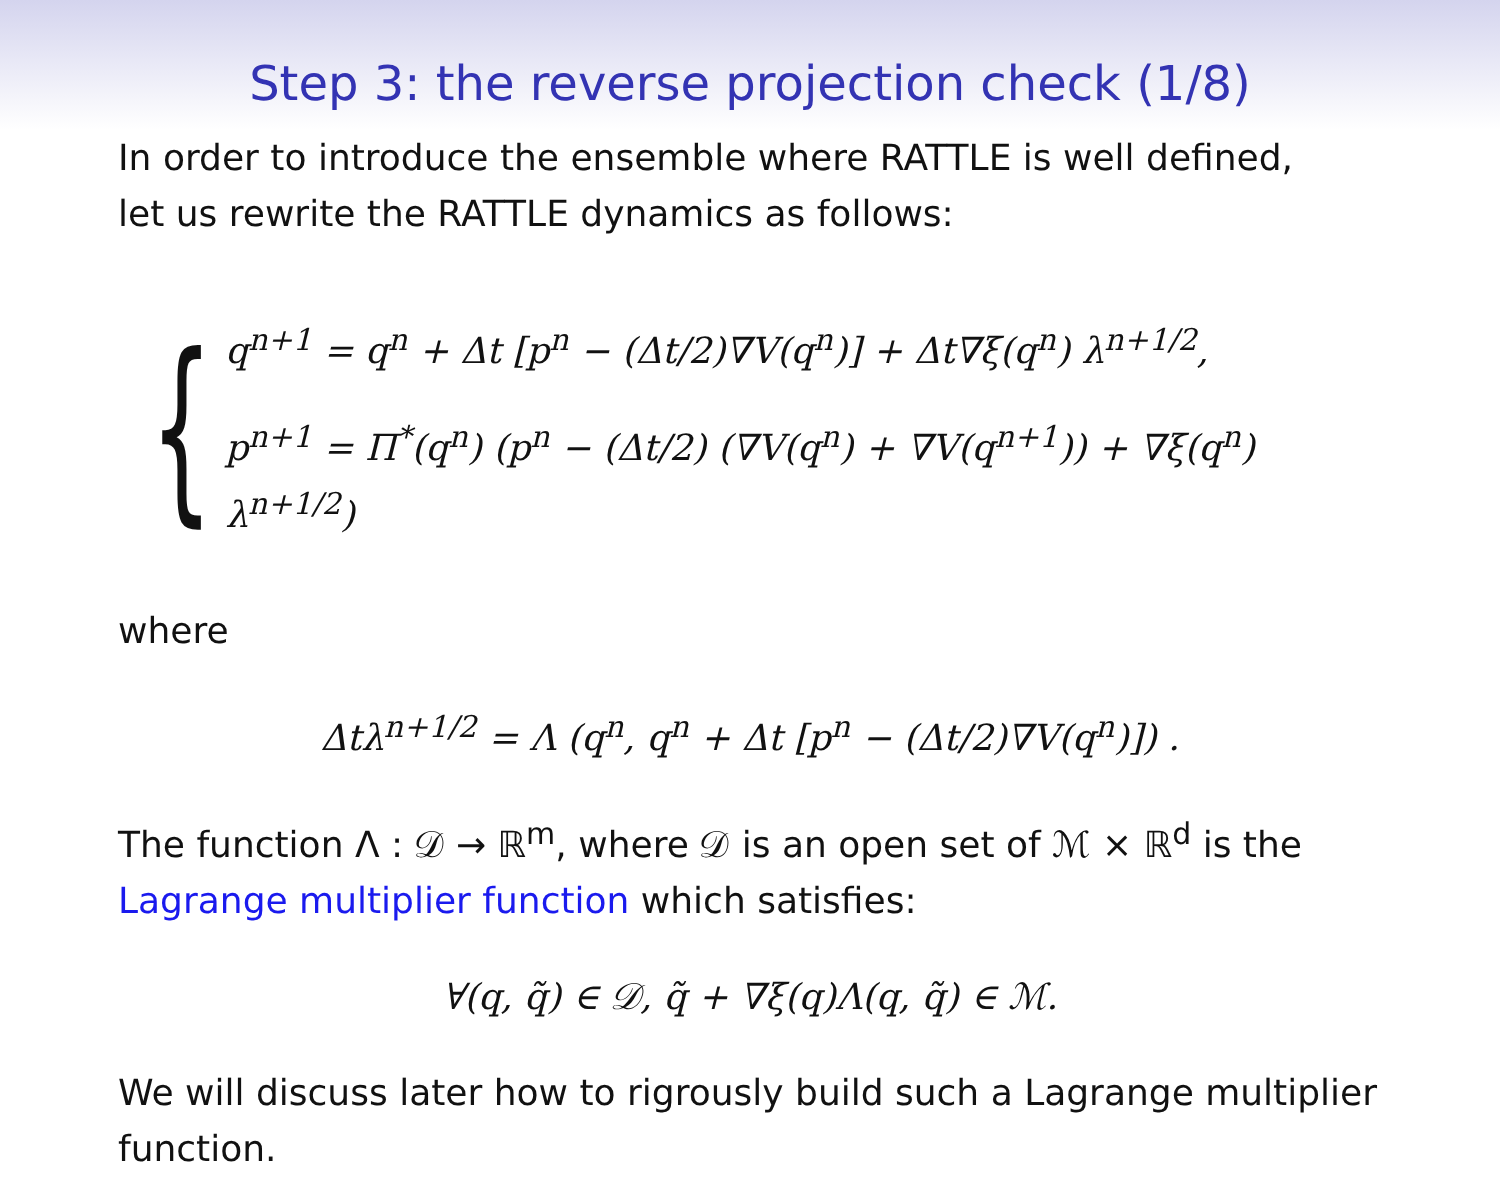Step 3: the reverse projection check (1/8)
In order to introduce the ensemble where RATTLE is well defined,
let us rewrite the RATTLE dynamics as follows:
{
q<sup>n+1</sup> = q<sup>n</sup> + Δt [p<sup>n</sup> − (Δt/2)∇V(q<sup>n</sup>)] + Δt∇ξ(q<sup>n</sup>) λ<sup>n+1/2</sup>,
p<sup>n+1</sup> = Π<sup>*</sup>(q<sup>n</sup>) (p<sup>n</sup> − (Δt/2) (∇V(q<sup>n</sup>) + ∇V(q<sup>n+1</sup>)) + ∇ξ(q<sup>n</sup>) λ<sup>n+1/2</sup>)
where
Δtλ<sup>n+1/2</sup> = Λ (q<sup>n</sup>, q<sup>n</sup> + Δt [p<sup>n</sup> − (Δt/2)∇V(q<sup>n</sup>)]) .
The function Λ : 𝒟 → ℝ<sup>m</sup>, where 𝒟 is an open set of ℳ × ℝ<sup>d</sup> is the Lagrange multiplier function which satisfies:
∀(q, q̃) ∈ 𝒟, q̃ + ∇ξ(q)Λ(q, q̃) ∈ ℳ.
We will discuss later how to rigrously build such a Lagrange multiplier function.